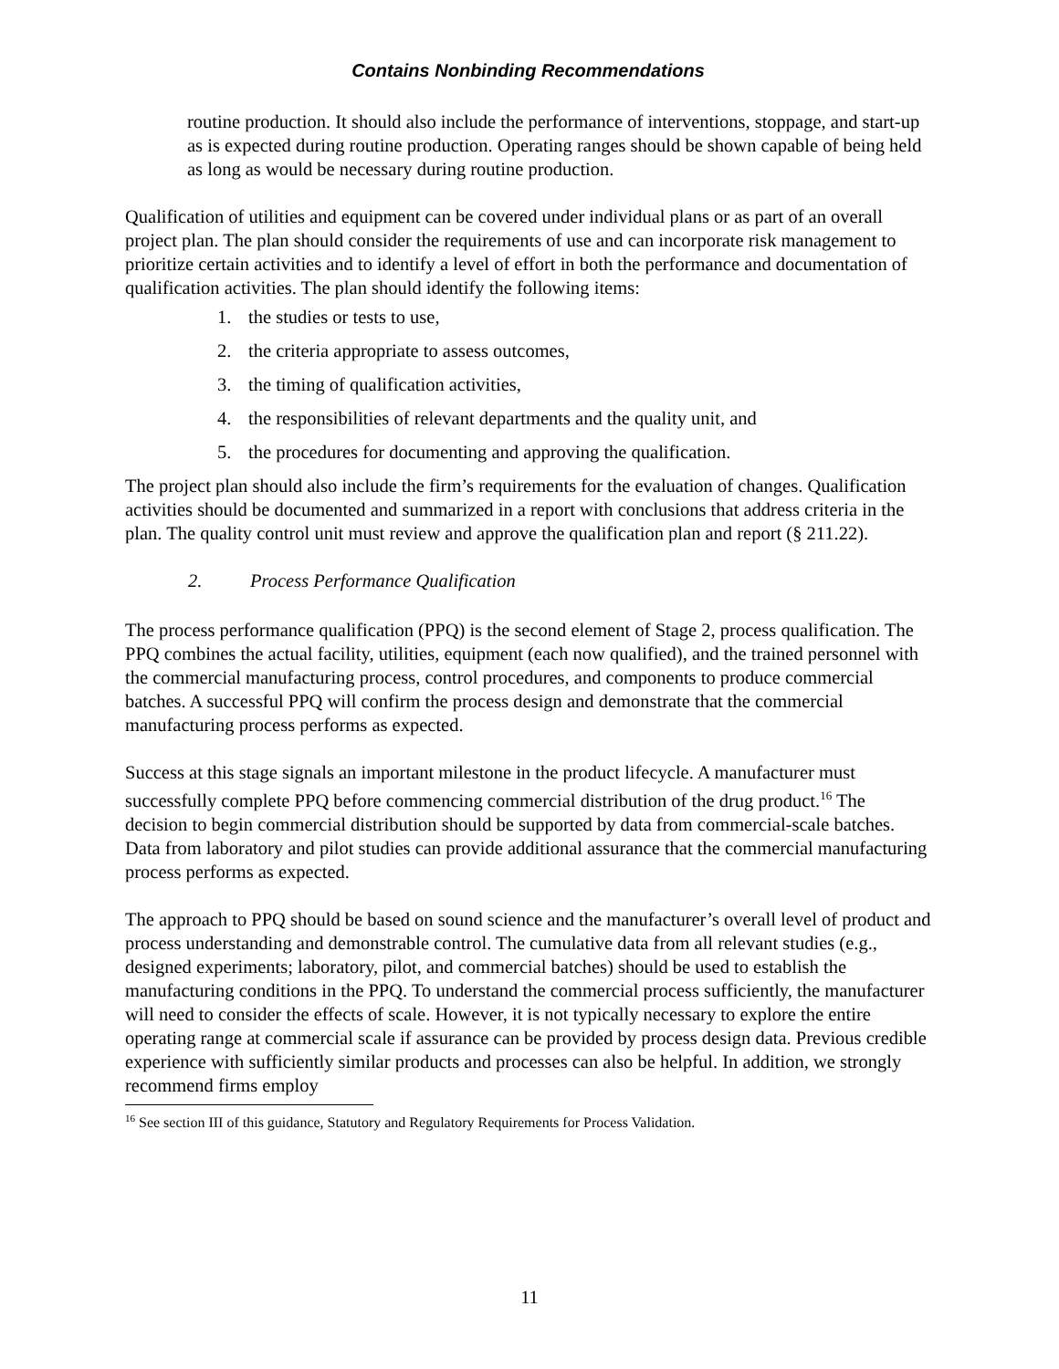Contains Nonbinding Recommendations
routine production. It should also include the performance of interventions, stoppage, and start-up as is expected during routine production. Operating ranges should be shown capable of being held as long as would be necessary during routine production.
Qualification of utilities and equipment can be covered under individual plans or as part of an overall project plan. The plan should consider the requirements of use and can incorporate risk management to prioritize certain activities and to identify a level of effort in both the performance and documentation of qualification activities. The plan should identify the following items:
1. the studies or tests to use,
2. the criteria appropriate to assess outcomes,
3. the timing of qualification activities,
4. the responsibilities of relevant departments and the quality unit, and
5. the procedures for documenting and approving the qualification.
The project plan should also include the firm’s requirements for the evaluation of changes. Qualification activities should be documented and summarized in a report with conclusions that address criteria in the plan. The quality control unit must review and approve the qualification plan and report (§ 211.22).
2. Process Performance Qualification
The process performance qualification (PPQ) is the second element of Stage 2, process qualification. The PPQ combines the actual facility, utilities, equipment (each now qualified), and the trained personnel with the commercial manufacturing process, control procedures, and components to produce commercial batches. A successful PPQ will confirm the process design and demonstrate that the commercial manufacturing process performs as expected.
Success at this stage signals an important milestone in the product lifecycle. A manufacturer must successfully complete PPQ before commencing commercial distribution of the drug product.<sup>16</sup> The decision to begin commercial distribution should be supported by data from commercial-scale batches. Data from laboratory and pilot studies can provide additional assurance that the commercial manufacturing process performs as expected.
The approach to PPQ should be based on sound science and the manufacturer’s overall level of product and process understanding and demonstrable control. The cumulative data from all relevant studies (e.g., designed experiments; laboratory, pilot, and commercial batches) should be used to establish the manufacturing conditions in the PPQ. To understand the commercial process sufficiently, the manufacturer will need to consider the effects of scale. However, it is not typically necessary to explore the entire operating range at commercial scale if assurance can be provided by process design data. Previous credible experience with sufficiently similar products and processes can also be helpful. In addition, we strongly recommend firms employ
<sup>16</sup> See section III of this guidance, Statutory and Regulatory Requirements for Process Validation.
11